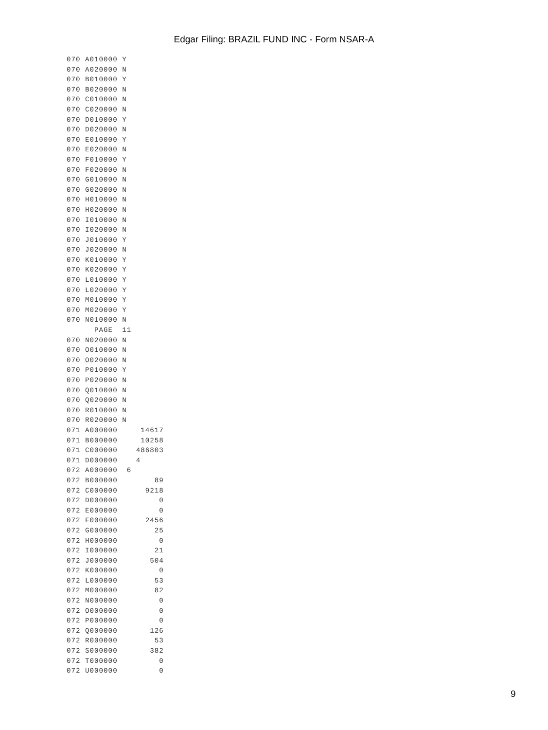Edgar Filing: BRAZIL FUND INC - Form NSAR-A
070 A010000 Y
070 A020000 N
070 B010000 Y
070 B020000 N
070 C010000 N
070 C020000 N
070 D010000 Y
070 D020000 N
070 E010000 Y
070 E020000 N
070 F010000 Y
070 F020000 N
070 G010000 N
070 G020000 N
070 H010000 N
070 H020000 N
070 I010000 N
070 I020000 N
070 J010000 Y
070 J020000 N
070 K010000 Y
070 K020000 Y
070 L010000 Y
070 L020000 Y
070 M010000 Y
070 M020000 Y
070 N010000 N
      PAGE  11
070 N020000 N
070 O010000 N
070 O020000 N
070 P010000 Y
070 P020000 N
070 Q010000 N
070 Q020000 N
070 R010000 N
070 R020000 N
071 A000000     14617
071 B000000     10258
071 C000000    486803
071 D000000    4
072 A000000  6
072 B000000        89
072 C000000      9218
072 D000000         0
072 E000000         0
072 F000000      2456
072 G000000        25
072 H000000         0
072 I000000        21
072 J000000       504
072 K000000         0
072 L000000        53
072 M000000        82
072 N000000         0
072 O000000         0
072 P000000         0
072 Q000000       126
072 R000000        53
072 S000000       382
072 T000000         0
072 U000000         0
9